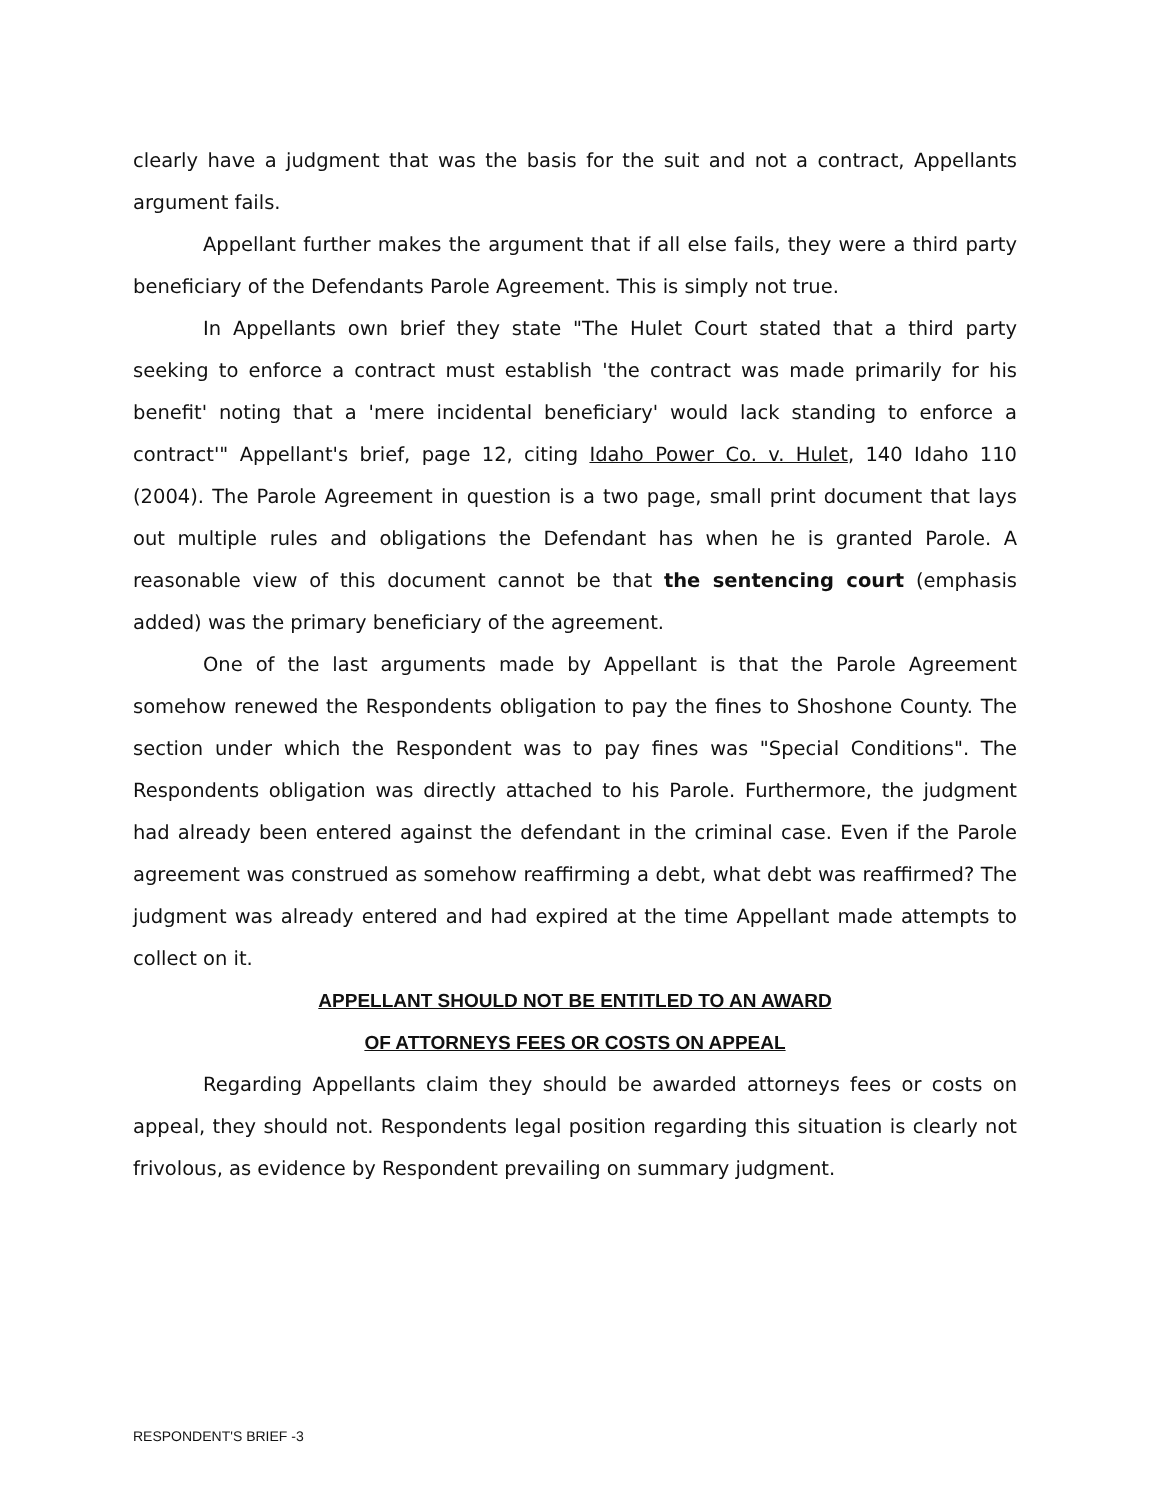clearly have a judgment that was the basis for the suit and not a contract, Appellants argument fails.
Appellant further makes the argument that if all else fails, they were a third party beneficiary of the Defendants Parole Agreement. This is simply not true.
In Appellants own brief they state "The Hulet Court stated that a third party seeking to enforce a contract must establish 'the contract was made primarily for his benefit' noting that a 'mere incidental beneficiary' would lack standing to enforce a contract'" Appellant's brief, page 12, citing Idaho Power Co. v. Hulet, 140 Idaho 110 (2004). The Parole Agreement in question is a two page, small print document that lays out multiple rules and obligations the Defendant has when he is granted Parole. A reasonable view of this document cannot be that the sentencing court (emphasis added) was the primary beneficiary of the agreement.
One of the last arguments made by Appellant is that the Parole Agreement somehow renewed the Respondents obligation to pay the fines to Shoshone County. The section under which the Respondent was to pay fines was "Special Conditions". The Respondents obligation was directly attached to his Parole. Furthermore, the judgment had already been entered against the defendant in the criminal case. Even if the Parole agreement was construed as somehow reaffirming a debt, what debt was reaffirmed? The judgment was already entered and had expired at the time Appellant made attempts to collect on it.
APPELLANT SHOULD NOT BE ENTITLED TO AN AWARD
OF ATTORNEYS FEES OR COSTS ON APPEAL
Regarding Appellants claim they should be awarded attorneys fees or costs on appeal, they should not. Respondents legal position regarding this situation is clearly not frivolous, as evidence by Respondent prevailing on summary judgment.
RESPONDENT'S BRIEF -3